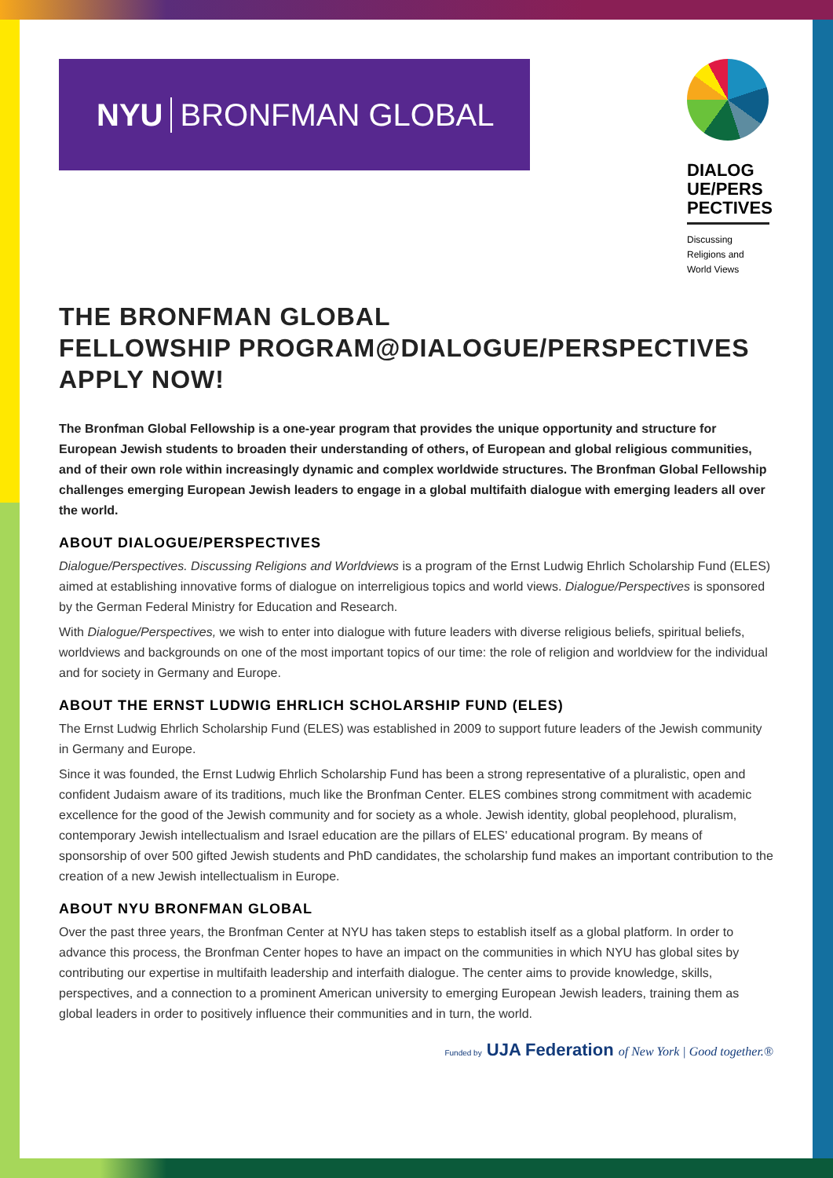NYU BRONFMAN GLOBAL
DIALOG
UE/PERS
PECTIVES
Discussing
Religions and
World Views
THE BRONFMAN GLOBAL
FELLOWSHIP PROGRAM@DIALOGUE/PERSPECTIVES
APPLY NOW!
The Bronfman Global Fellowship is a one-year program that provides the unique opportunity and structure for European Jewish students to broaden their understanding of others, of European and global religious communities, and of their own role within increasingly dynamic and complex worldwide structures. The Bronfman Global Fellowship challenges emerging European Jewish leaders to engage in a global multifaith dialogue with emerging leaders all over the world.
ABOUT DIALOGUE/PERSPECTIVES
Dialogue/Perspectives. Discussing Religions and Worldviews is a program of the Ernst Ludwig Ehrlich Scholarship Fund (ELES) aimed at establishing innovative forms of dialogue on interreligious topics and world views. Dialogue/Perspectives is sponsored by the German Federal Ministry for Education and Research.
With Dialogue/Perspectives, we wish to enter into dialogue with future leaders with diverse religious beliefs, spiritual beliefs, worldviews and backgrounds on one of the most important topics of our time: the role of religion and worldview for the individual and for society in Germany and Europe.
ABOUT THE ERNST LUDWIG EHRLICH SCHOLARSHIP FUND (ELES)
The Ernst Ludwig Ehrlich Scholarship Fund (ELES) was established in 2009 to support future leaders of the Jewish community in Germany and Europe.
Since it was founded, the Ernst Ludwig Ehrlich Scholarship Fund has been a strong representative of a pluralistic, open and confident Judaism aware of its traditions, much like the Bronfman Center. ELES combines strong commitment with academic excellence for the good of the Jewish community and for society as a whole. Jewish identity, global peoplehood, pluralism, contemporary Jewish intellectualism and Israel education are the pillars of ELES' educational program. By means of sponsorship of over 500 gifted Jewish students and PhD candidates, the scholarship fund makes an important contribution to the creation of a new Jewish intellectualism in Europe.
ABOUT NYU BRONFMAN GLOBAL
Over the past three years, the Bronfman Center at NYU has taken steps to establish itself as a global platform. In order to advance this process, the Bronfman Center hopes to have an impact on the communities in which NYU has global sites by contributing our expertise in multifaith leadership and interfaith dialogue. The center aims to provide knowledge, skills, perspectives, and a connection to a prominent American university to emerging European Jewish leaders, training them as global leaders in order to positively influence their communities and in turn, the world.
Funded by UJA Federation of New York | Good together.®